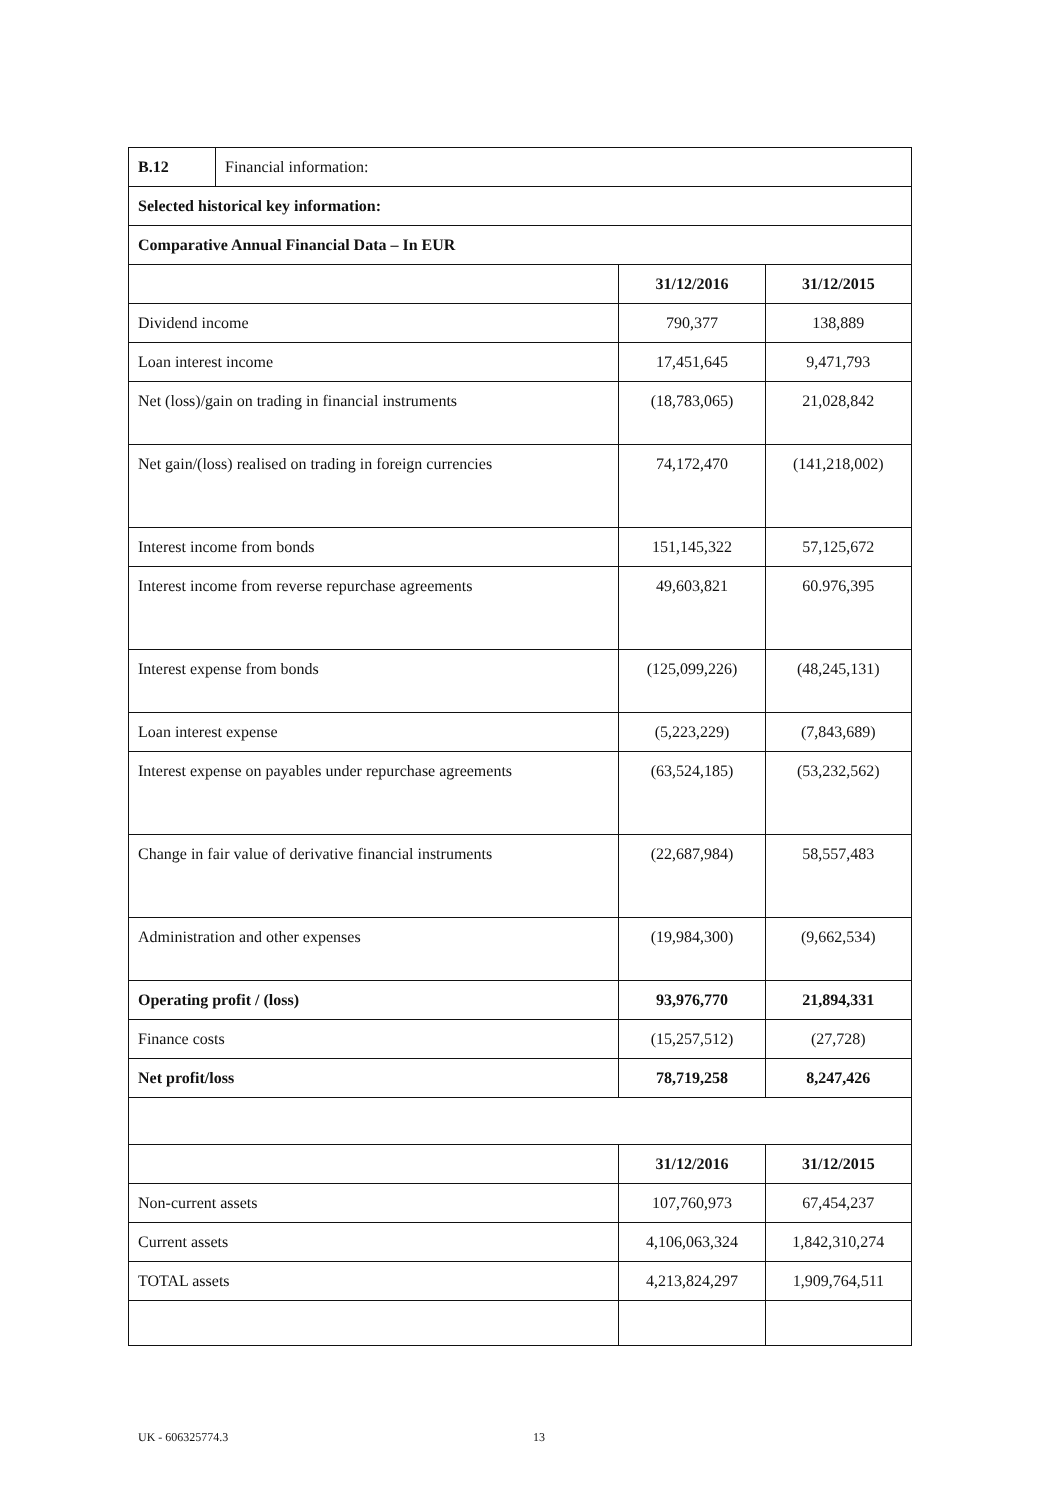| B.12 | Financial information: | | |
| Selected historical key information: | | | |
| Comparative Annual Financial Data – In EUR | | | |
| | | 31/12/2016 | 31/12/2015 |
| Dividend income | | 790,377 | 138,889 |
| Loan interest income | | 17,451,645 | 9,471,793 |
| Net (loss)/gain on trading in financial instruments | | (18,783,065) | 21,028,842 |
| Net gain/(loss) realised on trading in foreign currencies | | 74,172,470 | (141,218,002) |
| Interest income from bonds | | 151,145,322 | 57,125,672 |
| Interest income from reverse repurchase agreements | | 49,603,821 | 60.976,395 |
| Interest expense from bonds | | (125,099,226) | (48,245,131) |
| Loan interest expense | | (5,223,229) | (7,843,689) |
| Interest expense on payables under repurchase agreements | | (63,524,185) | (53,232,562) |
| Change in fair value of derivative financial instruments | | (22,687,984) | 58,557,483 |
| Administration and other expenses | | (19,984,300) | (9,662,534) |
| Operating profit / (loss) | | 93,976,770 | 21,894,331 |
| Finance costs | | (15,257,512) | (27,728) |
| Net profit/loss | | 78,719,258 | 8,247,426 |
| | | 31/12/2016 | 31/12/2015 |
| Non-current assets | | 107,760,973 | 67,454,237 |
| Current assets | | 4,106,063,324 | 1,842,310,274 |
| TOTAL assets | | 4,213,824,297 | 1,909,764,511 |
UK - 606325774.3 13